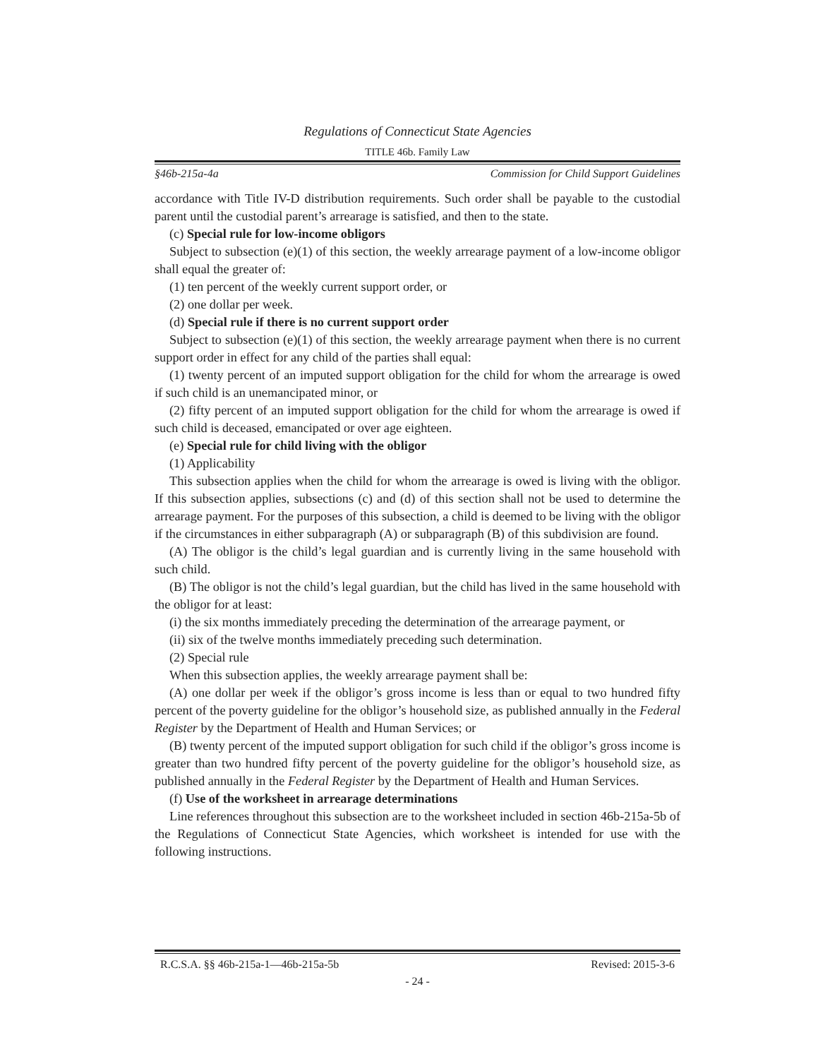Regulations of Connecticut State Agencies
TITLE 46b. Family Law
§46b-215a-4a Commission for Child Support Guidelines
accordance with Title IV-D distribution requirements. Such order shall be payable to the custodial parent until the custodial parent’s arrearage is satisfied, and then to the state.
(c) Special rule for low-income obligors
Subject to subsection (e)(1) of this section, the weekly arrearage payment of a low-income obligor shall equal the greater of:
(1) ten percent of the weekly current support order, or
(2) one dollar per week.
(d) Special rule if there is no current support order
Subject to subsection (e)(1) of this section, the weekly arrearage payment when there is no current support order in effect for any child of the parties shall equal:
(1) twenty percent of an imputed support obligation for the child for whom the arrearage is owed if such child is an unemancipated minor, or
(2) fifty percent of an imputed support obligation for the child for whom the arrearage is owed if such child is deceased, emancipated or over age eighteen.
(e) Special rule for child living with the obligor
(1) Applicability
This subsection applies when the child for whom the arrearage is owed is living with the obligor. If this subsection applies, subsections (c) and (d) of this section shall not be used to determine the arrearage payment. For the purposes of this subsection, a child is deemed to be living with the obligor if the circumstances in either subparagraph (A) or subparagraph (B) of this subdivision are found.
(A) The obligor is the child’s legal guardian and is currently living in the same household with such child.
(B) The obligor is not the child’s legal guardian, but the child has lived in the same household with the obligor for at least:
(i) the six months immediately preceding the determination of the arrearage payment, or
(ii) six of the twelve months immediately preceding such determination.
(2) Special rule
When this subsection applies, the weekly arrearage payment shall be:
(A) one dollar per week if the obligor’s gross income is less than or equal to two hundred fifty percent of the poverty guideline for the obligor’s household size, as published annually in the Federal Register by the Department of Health and Human Services; or
(B) twenty percent of the imputed support obligation for such child if the obligor’s gross income is greater than two hundred fifty percent of the poverty guideline for the obligor’s household size, as published annually in the Federal Register by the Department of Health and Human Services.
(f) Use of the worksheet in arrearage determinations
Line references throughout this subsection are to the worksheet included in section 46b-215a-5b of the Regulations of Connecticut State Agencies, which worksheet is intended for use with the following instructions.
R.C.S.A. §§ 46b-215a-1—46b-215a-5b Revised: 2015-3-6
- 24 -